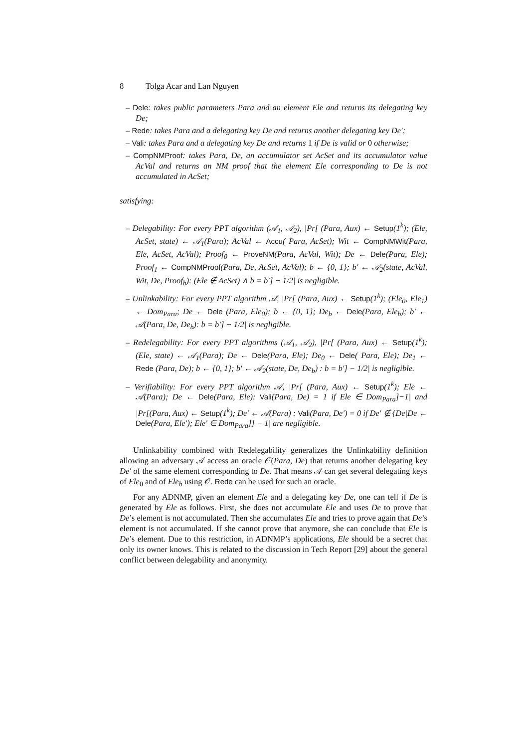8 Tolga Acar and Lan Nguyen
– Dele: takes public parameters Para and an element Ele and returns its delegating key De;
– Rede: takes Para and a delegating key De and returns another delegating key De′;
– Vali: takes Para and a delegating key De and returns 1 if De is valid or 0 otherwise;
– CompNMProof: takes Para, De, an accumulator set AcSet and its accumulator value AcVal and returns an NM proof that the element Ele corresponding to De is not accumulated in AcSet;
satisfying:
– Delegability: For every PPT algorithm (𝒜<sub>1</sub>, 𝒜<sub>2</sub>), |Pr[ (Para, Aux) ← Setup(1<sup>k</sup>); (Ele, AcSet, state) ← 𝒜<sub>1</sub>(Para); AcVal ← Accu( Para, AcSet); Wit ← CompNMWit(Para, Ele, AcSet, AcVal); Proof<sub>0</sub> ← ProveNM(Para, AcVal, Wit); De ← Dele(Para, Ele); Proof<sub>1</sub> ← CompNMProof(Para, De, AcSet, AcVal); b ← {0, 1}; b′ ← 𝒜<sub>2</sub>(state, AcVal, Wit, De, Proof<sub>b</sub>): (Ele ∉ AcSet) ∧ b = b′] − 1/2| is negligible.
– Unlinkability: For every PPT algorithm 𝒜, |Pr[ (Para, Aux) ← Setup(1<sup>k</sup>); (Ele<sub>0</sub>, Ele<sub>1</sub>) ← Dom<sub>Para</sub>; De ← Dele (Para, Ele<sub>0</sub>); b ← {0, 1}; De<sub>b</sub> ← Dele(Para, Ele<sub>b</sub>); b′ ← 𝒜(Para, De, De<sub>b</sub>): b = b′] − 1/2| is negligible.
– Redelegability: For every PPT algorithms (𝒜<sub>1</sub>, 𝒜<sub>2</sub>), |Pr[ (Para, Aux) ← Setup(1<sup>k</sup>); (Ele, state) ← 𝒜<sub>1</sub>(Para); De ← Dele(Para, Ele); De<sub>0</sub> ← Dele( Para, Ele); De<sub>1</sub> ← Rede (Para, De); b ← {0, 1}; b′ ← 𝒜<sub>2</sub>(state, De, De<sub>b</sub>) : b = b′] − 1/2| is negligible.
– Verifiability: For every PPT algorithm 𝒜, |Pr[ (Para, Aux) ← Setup(1<sup>k</sup>); Ele ← 𝒜(Para); De ← Dele(Para, Ele): Vali(Para, De) = 1 if Ele ∈ Dom<sub>Para</sub>]−1| and |Pr[(Para, Aux) ← Setup(1<sup>k</sup>); De′ ← 𝒜(Para) : Vali(Para, De′) = 0 if De′ ∉ {De|De ← Dele(Para, Ele′); Ele′ ∈ Dom<sub>Para</sub>}] − 1| are negligible.
Unlinkability combined with Redelegability generalizes the Unlinkability definition allowing an adversary 𝒜 access an oracle 𝒪(Para, De) that returns another delegating key De′ of the same element corresponding to De. That means 𝒜 can get several delegating keys of Ele<sub>0</sub> and of Ele<sub>b</sub> using 𝒪. Rede can be used for such an oracle.
For any ADNMP, given an element Ele and a delegating key De, one can tell if De is generated by Ele as follows. First, she does not accumulate Ele and uses De to prove that De’s element is not accumulated. Then she accumulates Ele and tries to prove again that De’s element is not accumulated. If she cannot prove that anymore, she can conclude that Ele is De’s element. Due to this restriction, in ADNMP’s applications, Ele should be a secret that only its owner knows. This is related to the discussion in Tech Report [29] about the general conflict between delegability and anonymity.